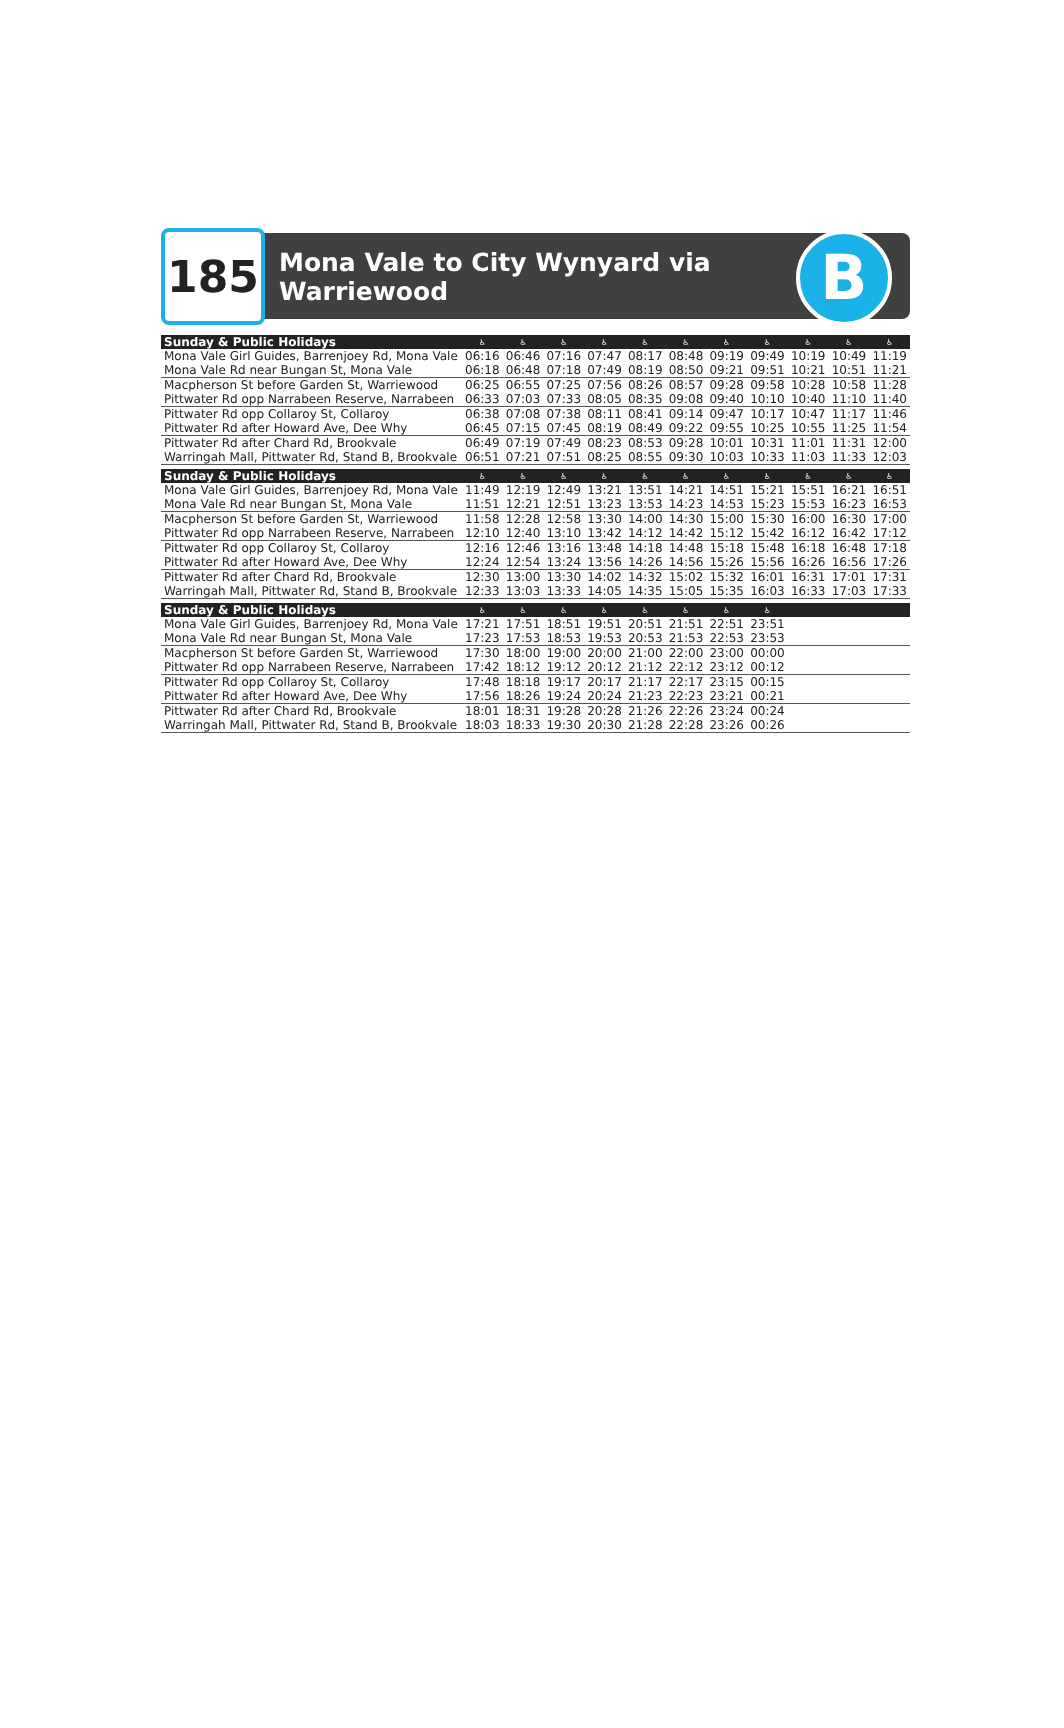185
Mona Vale to City Wynyard via
Warriewood
B
| Sunday & Public Holidays | ♿ | ♿ | ♿ | ♿ | ♿ | ♿ | ♿ | ♿ | ♿ | ♿ | ♿ |
| --- | --- | --- | --- | --- | --- | --- | --- | --- | --- | --- | --- |
| Mona Vale Girl Guides, Barrenjoey Rd, Mona Vale | 06:16 | 06:46 | 07:16 | 07:47 | 08:17 | 08:48 | 09:19 | 09:49 | 10:19 | 10:49 | 11:19 |
| Mona Vale Rd near Bungan St, Mona Vale | 06:18 | 06:48 | 07:18 | 07:49 | 08:19 | 08:50 | 09:21 | 09:51 | 10:21 | 10:51 | 11:21 |
| Macpherson St before Garden St, Warriewood | 06:25 | 06:55 | 07:25 | 07:56 | 08:26 | 08:57 | 09:28 | 09:58 | 10:28 | 10:58 | 11:28 |
| Pittwater Rd opp Narrabeen Reserve, Narrabeen | 06:33 | 07:03 | 07:33 | 08:05 | 08:35 | 09:08 | 09:40 | 10:10 | 10:40 | 11:10 | 11:40 |
| Pittwater Rd opp Collaroy St, Collaroy | 06:38 | 07:08 | 07:38 | 08:11 | 08:41 | 09:14 | 09:47 | 10:17 | 10:47 | 11:17 | 11:46 |
| Pittwater Rd after Howard Ave, Dee Why | 06:45 | 07:15 | 07:45 | 08:19 | 08:49 | 09:22 | 09:55 | 10:25 | 10:55 | 11:25 | 11:54 |
| Pittwater Rd after Chard Rd, Brookvale | 06:49 | 07:19 | 07:49 | 08:23 | 08:53 | 09:28 | 10:01 | 10:31 | 11:01 | 11:31 | 12:00 |
| Warringah Mall, Pittwater Rd, Stand B, Brookvale | 06:51 | 07:21 | 07:51 | 08:25 | 08:55 | 09:30 | 10:03 | 10:33 | 11:03 | 11:33 | 12:03 |
| Sunday & Public Holidays | ♿ | ♿ | ♿ | ♿ | ♿ | ♿ | ♿ | ♿ | ♿ | ♿ | ♿ |
| Mona Vale Girl Guides, Barrenjoey Rd, Mona Vale | 11:49 | 12:19 | 12:49 | 13:21 | 13:51 | 14:21 | 14:51 | 15:21 | 15:51 | 16:21 | 16:51 |
| Mona Vale Rd near Bungan St, Mona Vale | 11:51 | 12:21 | 12:51 | 13:23 | 13:53 | 14:23 | 14:53 | 15:23 | 15:53 | 16:23 | 16:53 |
| Macpherson St before Garden St, Warriewood | 11:58 | 12:28 | 12:58 | 13:30 | 14:00 | 14:30 | 15:00 | 15:30 | 16:00 | 16:30 | 17:00 |
| Pittwater Rd opp Narrabeen Reserve, Narrabeen | 12:10 | 12:40 | 13:10 | 13:42 | 14:12 | 14:42 | 15:12 | 15:42 | 16:12 | 16:42 | 17:12 |
| Pittwater Rd opp Collaroy St, Collaroy | 12:16 | 12:46 | 13:16 | 13:48 | 14:18 | 14:48 | 15:18 | 15:48 | 16:18 | 16:48 | 17:18 |
| Pittwater Rd after Howard Ave, Dee Why | 12:24 | 12:54 | 13:24 | 13:56 | 14:26 | 14:56 | 15:26 | 15:56 | 16:26 | 16:56 | 17:26 |
| Pittwater Rd after Chard Rd, Brookvale | 12:30 | 13:00 | 13:30 | 14:02 | 14:32 | 15:02 | 15:32 | 16:01 | 16:31 | 17:01 | 17:31 |
| Warringah Mall, Pittwater Rd, Stand B, Brookvale | 12:33 | 13:03 | 13:33 | 14:05 | 14:35 | 15:05 | 15:35 | 16:03 | 16:33 | 17:03 | 17:33 |
| Sunday & Public Holidays | ♿ | ♿ | ♿ | ♿ | ♿ | ♿ | ♿ | ♿ | | | |
| Mona Vale Girl Guides, Barrenjoey Rd, Mona Vale | 17:21 | 17:51 | 18:51 | 19:51 | 20:51 | 21:51 | 22:51 | 23:51 | | | |
| Mona Vale Rd near Bungan St, Mona Vale | 17:23 | 17:53 | 18:53 | 19:53 | 20:53 | 21:53 | 22:53 | 23:53 | | | |
| Macpherson St before Garden St, Warriewood | 17:30 | 18:00 | 19:00 | 20:00 | 21:00 | 22:00 | 23:00 | 00:00 | | | |
| Pittwater Rd opp Narrabeen Reserve, Narrabeen | 17:42 | 18:12 | 19:12 | 20:12 | 21:12 | 22:12 | 23:12 | 00:12 | | | |
| Pittwater Rd opp Collaroy St, Collaroy | 17:48 | 18:18 | 19:17 | 20:17 | 21:17 | 22:17 | 23:15 | 00:15 | | | |
| Pittwater Rd after Howard Ave, Dee Why | 17:56 | 18:26 | 19:24 | 20:24 | 21:23 | 22:23 | 23:21 | 00:21 | | | |
| Pittwater Rd after Chard Rd, Brookvale | 18:01 | 18:31 | 19:28 | 20:28 | 21:26 | 22:26 | 23:24 | 00:24 | | | |
| Warringah Mall, Pittwater Rd, Stand B, Brookvale | 18:03 | 18:33 | 19:30 | 20:30 | 21:28 | 22:28 | 23:26 | 00:26 | | | |